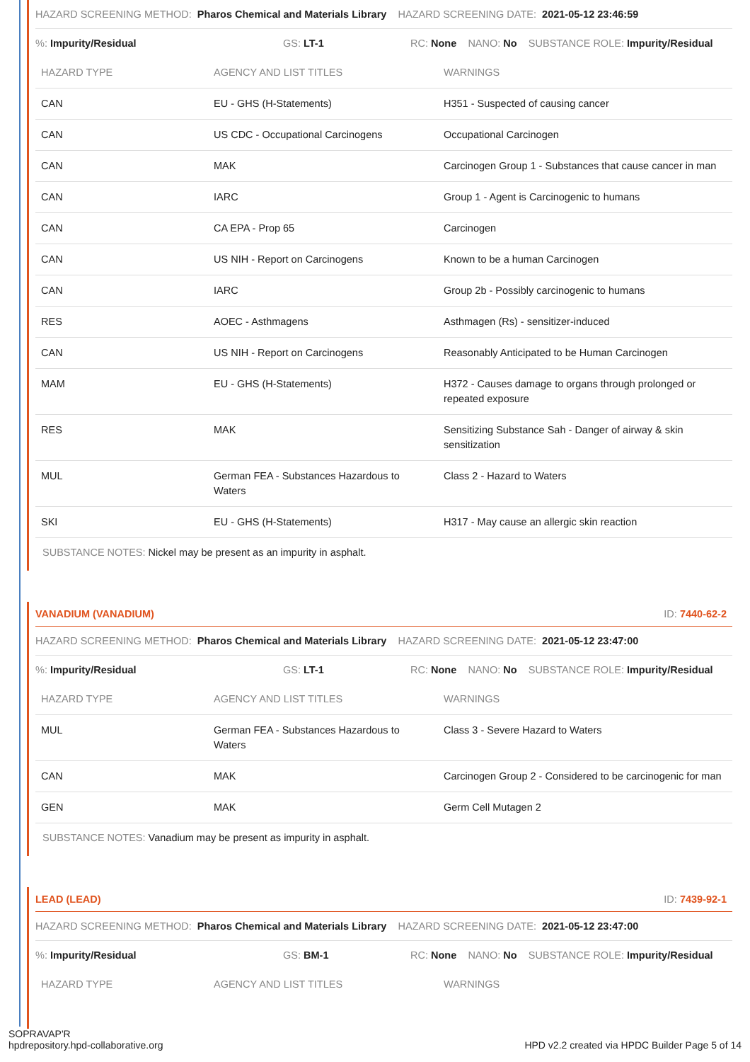HAZARD SCREENING METHOD: Pharos Chemical and Materials Library HAZARD SCREENING DATE: 2021-05-12 23:46:59
%: Impurity/Residual GS: LT-1 RC: None NANO: No SUBSTANCE ROLE: Impurity/Residual
| HAZARD TYPE | AGENCY AND LIST TITLES | WARNINGS |
| --- | --- | --- |
| CAN | EU - GHS (H-Statements) | H351 - Suspected of causing cancer |
| CAN | US CDC - Occupational Carcinogens | Occupational Carcinogen |
| CAN | MAK | Carcinogen Group 1 - Substances that cause cancer in man |
| CAN | IARC | Group 1 - Agent is Carcinogenic to humans |
| CAN | CA EPA - Prop 65 | Carcinogen |
| CAN | US NIH - Report on Carcinogens | Known to be a human Carcinogen |
| CAN | IARC | Group 2b - Possibly carcinogenic to humans |
| RES | AOEC - Asthmagens | Asthmagen (Rs) - sensitizer-induced |
| CAN | US NIH - Report on Carcinogens | Reasonably Anticipated to be Human Carcinogen |
| MAM | EU - GHS (H-Statements) | H372 - Causes damage to organs through prolonged or repeated exposure |
| RES | MAK | Sensitizing Substance Sah - Danger of airway & skin sensitization |
| MUL | German FEA - Substances Hazardous to Waters | Class 2 - Hazard to Waters |
| SKI | EU - GHS (H-Statements) | H317 - May cause an allergic skin reaction |
SUBSTANCE NOTES: Nickel may be present as an impurity in asphalt.
VANADIUM (VANADIUM) ID: 7440-62-2
HAZARD SCREENING METHOD: Pharos Chemical and Materials Library HAZARD SCREENING DATE: 2021-05-12 23:47:00
%: Impurity/Residual GS: LT-1 RC: None NANO: No SUBSTANCE ROLE: Impurity/Residual
| HAZARD TYPE | AGENCY AND LIST TITLES | WARNINGS |
| --- | --- | --- |
| MUL | German FEA - Substances Hazardous to Waters | Class 3 - Severe Hazard to Waters |
| CAN | MAK | Carcinogen Group 2 - Considered to be carcinogenic for man |
| GEN | MAK | Germ Cell Mutagen 2 |
SUBSTANCE NOTES: Vanadium may be present as impurity in asphalt.
LEAD (LEAD) ID: 7439-92-1
HAZARD SCREENING METHOD: Pharos Chemical and Materials Library HAZARD SCREENING DATE: 2021-05-12 23:47:00
%: Impurity/Residual GS: BM-1 RC: None NANO: No SUBSTANCE ROLE: Impurity/Residual
| HAZARD TYPE | AGENCY AND LIST TITLES | WARNINGS |
| --- | --- | --- |
SOPRAVAP'R
hpdrepository.hpd-collaborative.org
HPD v2.2 created via HPDC Builder Page 5 of 14